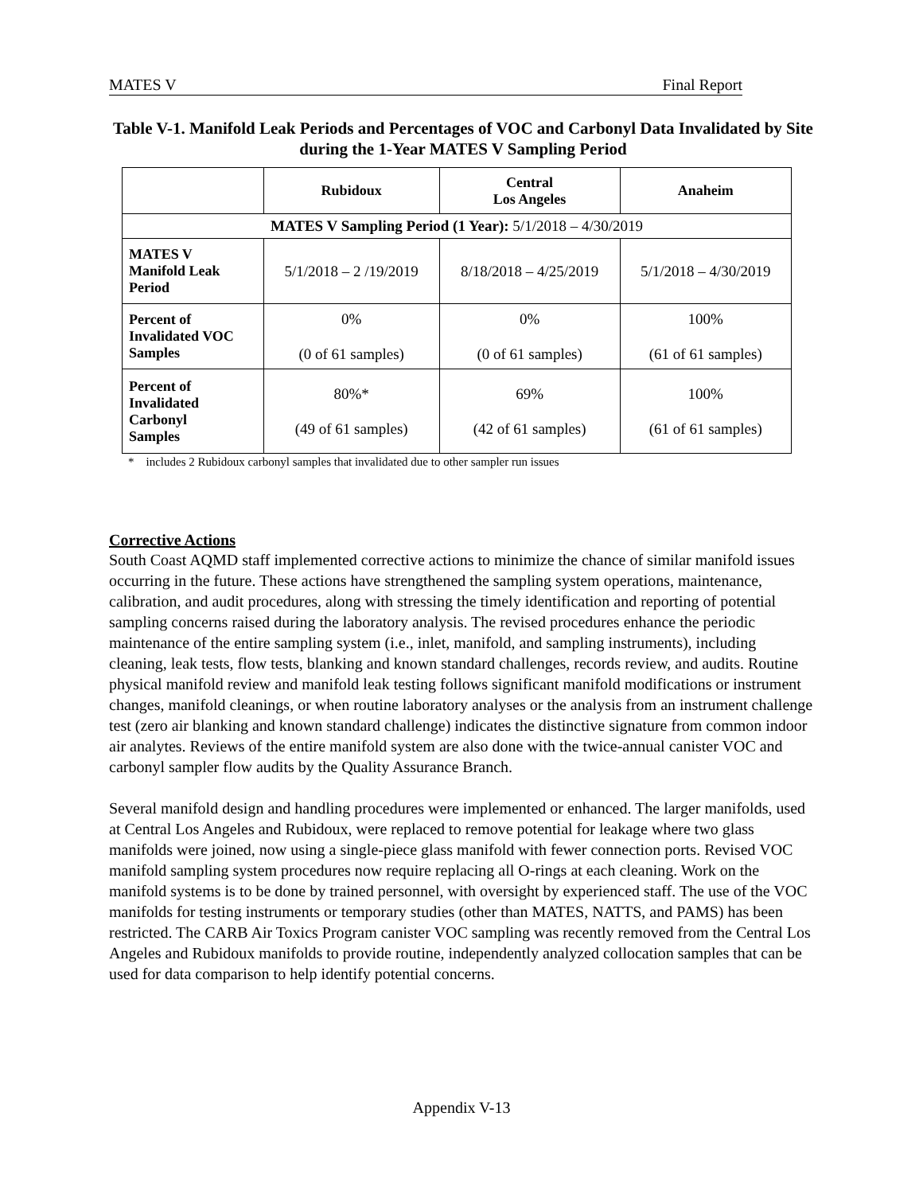MATES V Final Report
Table V-1. Manifold Leak Periods and Percentages of VOC and Carbonyl Data Invalidated by Site during the 1-Year MATES V Sampling Period
| | Rubidoux | Central Los Angeles | Anaheim |
| --- | --- | --- | --- |
| MATES V Sampling Period (1 Year): 5/1/2018 – 4/30/2019 | | | |
| MATES V Manifold Leak Period | 5/1/2018 – 2 /19/2019 | 8/18/2018 – 4/25/2019 | 5/1/2018 – 4/30/2019 |
| Percent of Invalidated VOC Samples | 0% (0 of 61 samples) | 0% (0 of 61 samples) | 100% (61 of 61 samples) |
| Percent of Invalidated Carbonyl Samples | 80%* (49 of 61 samples) | 69% (42 of 61 samples) | 100% (61 of 61 samples) |
* includes 2 Rubidoux carbonyl samples that invalidated due to other sampler run issues
Corrective Actions
South Coast AQMD staff implemented corrective actions to minimize the chance of similar manifold issues occurring in the future. These actions have strengthened the sampling system operations, maintenance, calibration, and audit procedures, along with stressing the timely identification and reporting of potential sampling concerns raised during the laboratory analysis. The revised procedures enhance the periodic maintenance of the entire sampling system (i.e., inlet, manifold, and sampling instruments), including cleaning, leak tests, flow tests, blanking and known standard challenges, records review, and audits. Routine physical manifold review and manifold leak testing follows significant manifold modifications or instrument changes, manifold cleanings, or when routine laboratory analyses or the analysis from an instrument challenge test (zero air blanking and known standard challenge) indicates the distinctive signature from common indoor air analytes. Reviews of the entire manifold system are also done with the twice-annual canister VOC and carbonyl sampler flow audits by the Quality Assurance Branch.
Several manifold design and handling procedures were implemented or enhanced. The larger manifolds, used at Central Los Angeles and Rubidoux, were replaced to remove potential for leakage where two glass manifolds were joined, now using a single-piece glass manifold with fewer connection ports. Revised VOC manifold sampling system procedures now require replacing all O-rings at each cleaning. Work on the manifold systems is to be done by trained personnel, with oversight by experienced staff. The use of the VOC manifolds for testing instruments or temporary studies (other than MATES, NATTS, and PAMS) has been restricted. The CARB Air Toxics Program canister VOC sampling was recently removed from the Central Los Angeles and Rubidoux manifolds to provide routine, independently analyzed collocation samples that can be used for data comparison to help identify potential concerns.
Appendix V-13